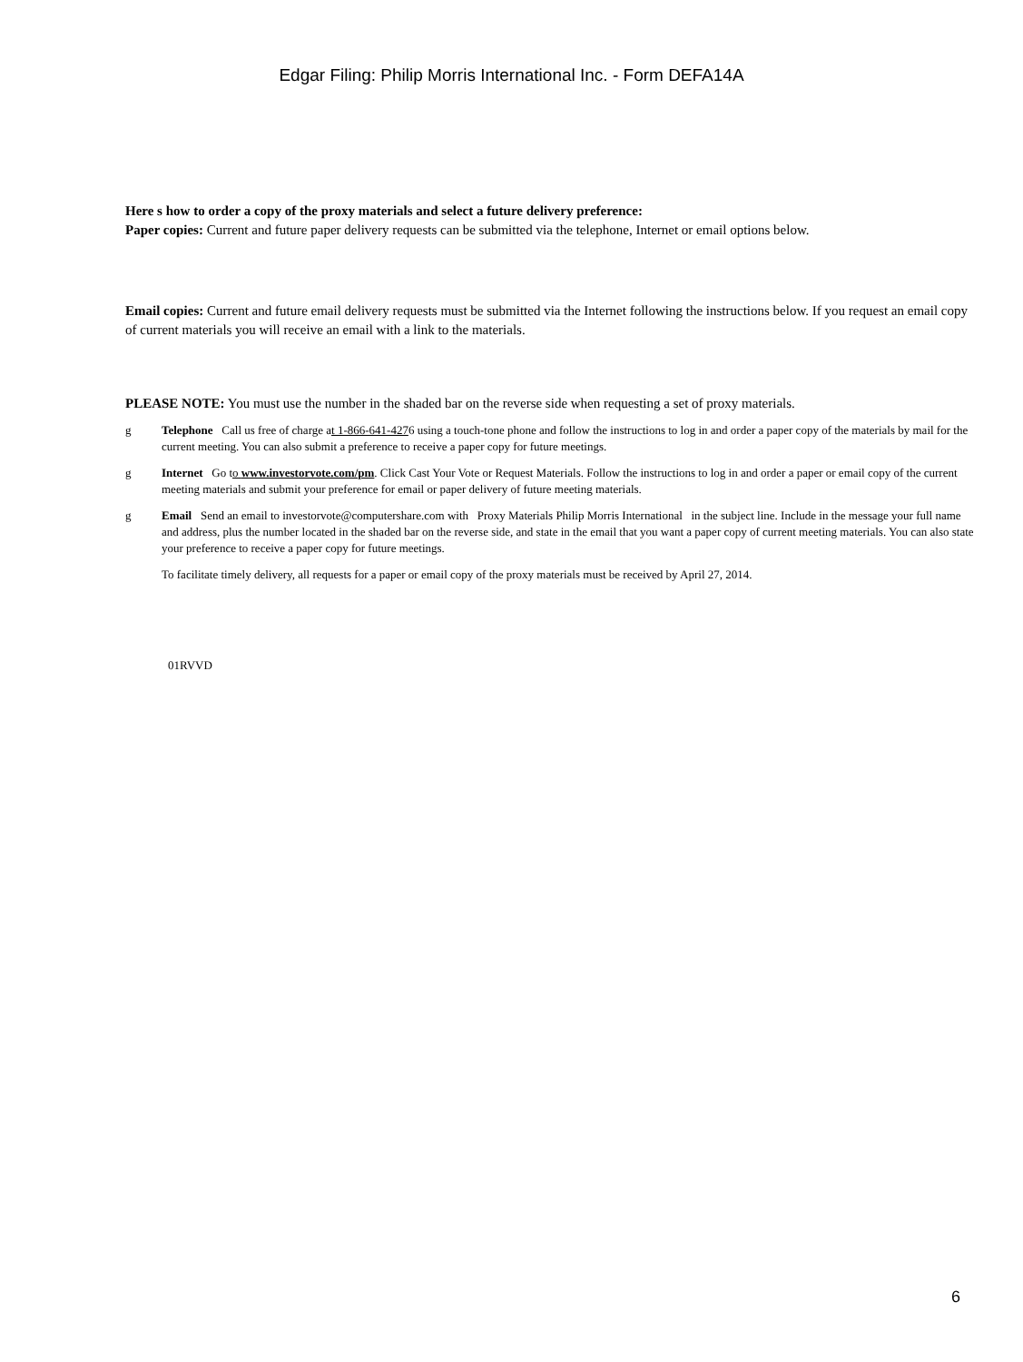Edgar Filing: Philip Morris International Inc. - Form DEFA14A
Here s how to order a copy of the proxy materials and select a future delivery preference:
Paper copies: Current and future paper delivery requests can be submitted via the telephone, Internet or email options below.
Email copies: Current and future email delivery requests must be submitted via the Internet following the instructions below. If you request an email copy of current materials you will receive an email with a link to the materials.
PLEASE NOTE: You must use the number in the shaded bar on the reverse side when requesting a set of proxy materials.
g Telephone Call us free of charge at 1-866-641-4276 using a touch-tone phone and follow the instructions to log in and order a paper copy of the materials by mail for the current meeting. You can also submit a preference to receive a paper copy for future meetings.
g Internet Go to www.investorvote.com/pm. Click Cast Your Vote or Request Materials. Follow the instructions to log in and order a paper or email copy of the current meeting materials and submit your preference for email or paper delivery of future meeting materials.
g Email Send an email to investorvote@computershare.com with Proxy Materials Philip Morris International in the subject line. Include in the message your full name and address, plus the number located in the shaded bar on the reverse side, and state in the email that you want a paper copy of current meeting materials. You can also state your preference to receive a paper copy for future meetings.
To facilitate timely delivery, all requests for a paper or email copy of the proxy materials must be received by April 27, 2014.
01RVVD
6